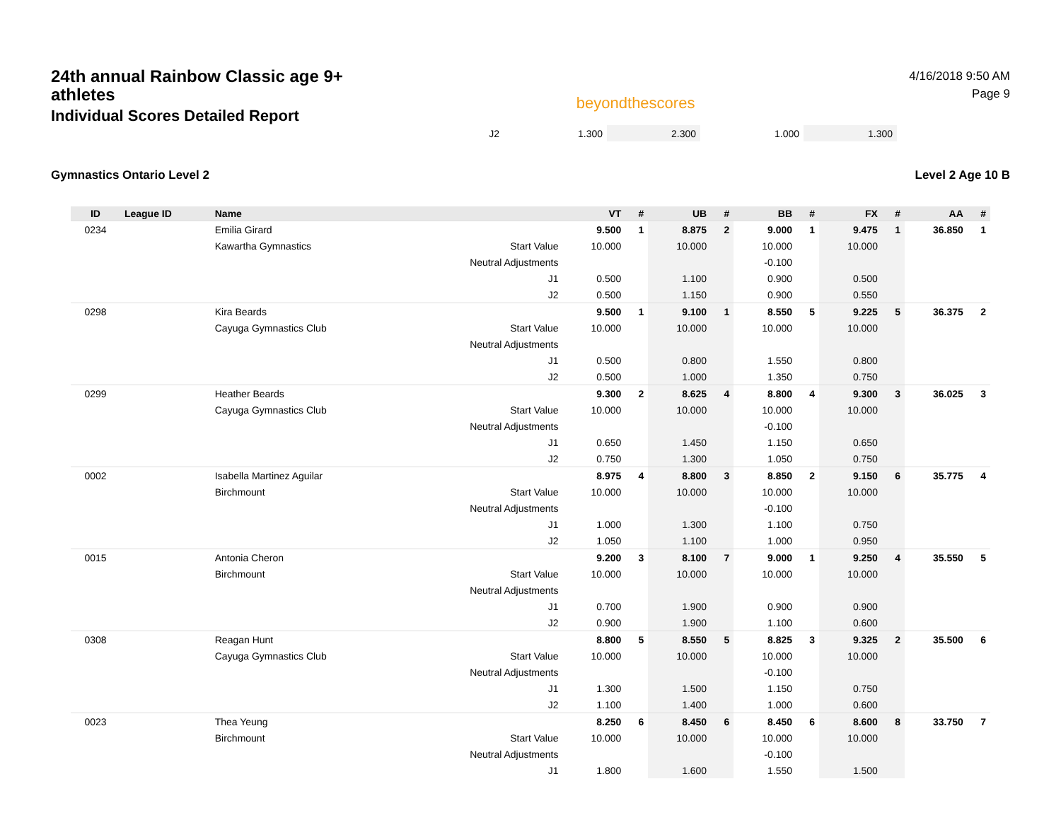24th annual Rainbow Classic age 9+ athletes
Individual Scores Detailed Report
beyondthescores
4/16/2018 9:50 AM
Page 9
| J2 | 1.300 | 2.300 | 1.000 | 1.300 | |
Gymnastics Ontario Level 2 Level 2 Age 10 B
| ID | League ID | Name | | VT | # | UB | # | BB | # | FX | # | AA | # |
| --- | --- | --- | --- | --- | --- | --- | --- | --- | --- | --- | --- | --- | --- |
| 0234 | | Emilia Girard | | 9.500 | 1 | 8.875 | 2 | 9.000 | 1 | 9.475 | 1 | 36.850 | 1 |
| | | Kawartha Gymnastics | Start Value | 10.000 | | 10.000 | | 10.000 | | 10.000 | | | |
| | | | Neutral Adjustments | | | | | -0.100 | | | | | |
| | | | J1 | 0.500 | | 1.100 | | 0.900 | | 0.500 | | | |
| | | | J2 | 0.500 | | 1.150 | | 0.900 | | 0.550 | | | |
| 0298 | | Kira Beards | | 9.500 | 1 | 9.100 | 1 | 8.550 | 5 | 9.225 | 5 | 36.375 | 2 |
| | | Cayuga Gymnastics Club | Start Value | 10.000 | | 10.000 | | 10.000 | | 10.000 | | | |
| | | | Neutral Adjustments | | | | | | | | | | |
| | | | J1 | 0.500 | | 0.800 | | 1.550 | | 0.800 | | | |
| | | | J2 | 0.500 | | 1.000 | | 1.350 | | 0.750 | | | |
| 0299 | | Heather Beards | | 9.300 | 2 | 8.625 | 4 | 8.800 | 4 | 9.300 | 3 | 36.025 | 3 |
| | | Cayuga Gymnastics Club | Start Value | 10.000 | | 10.000 | | 10.000 | | 10.000 | | | |
| | | | Neutral Adjustments | | | | | -0.100 | | | | | |
| | | | J1 | 0.650 | | 1.450 | | 1.150 | | 0.650 | | | |
| | | | J2 | 0.750 | | 1.300 | | 1.050 | | 0.750 | | | |
| 0002 | | Isabella Martinez Aguilar | | 8.975 | 4 | 8.800 | 3 | 8.850 | 2 | 9.150 | 6 | 35.775 | 4 |
| | | Birchmount | Start Value | 10.000 | | 10.000 | | 10.000 | | 10.000 | | | |
| | | | Neutral Adjustments | | | | | -0.100 | | | | | |
| | | | J1 | 1.000 | | 1.300 | | 1.100 | | 0.750 | | | |
| | | | J2 | 1.050 | | 1.100 | | 1.000 | | 0.950 | | | |
| 0015 | | Antonia Cheron | | 9.200 | 3 | 8.100 | 7 | 9.000 | 1 | 9.250 | 4 | 35.550 | 5 |
| | | Birchmount | Start Value | 10.000 | | 10.000 | | 10.000 | | 10.000 | | | |
| | | | Neutral Adjustments | | | | | | | | | | |
| | | | J1 | 0.700 | | 1.900 | | 0.900 | | 0.900 | | | |
| | | | J2 | 0.900 | | 1.900 | | 1.100 | | 0.600 | | | |
| 0308 | | Reagan Hunt | | 8.800 | 5 | 8.550 | 5 | 8.825 | 3 | 9.325 | 2 | 35.500 | 6 |
| | | Cayuga Gymnastics Club | Start Value | 10.000 | | 10.000 | | 10.000 | | 10.000 | | | |
| | | | Neutral Adjustments | | | | | -0.100 | | | | | |
| | | | J1 | 1.300 | | 1.500 | | 1.150 | | 0.750 | | | |
| | | | J2 | 1.100 | | 1.400 | | 1.000 | | 0.600 | | | |
| 0023 | | Thea Yeung | | 8.250 | 6 | 8.450 | 6 | 8.450 | 6 | 8.600 | 8 | 33.750 | 7 |
| | | Birchmount | Start Value | 10.000 | | 10.000 | | 10.000 | | 10.000 | | | |
| | | | Neutral Adjustments | | | | | -0.100 | | | | | |
| | | | J1 | 1.800 | | 1.600 | | 1.550 | | 1.500 | | | |